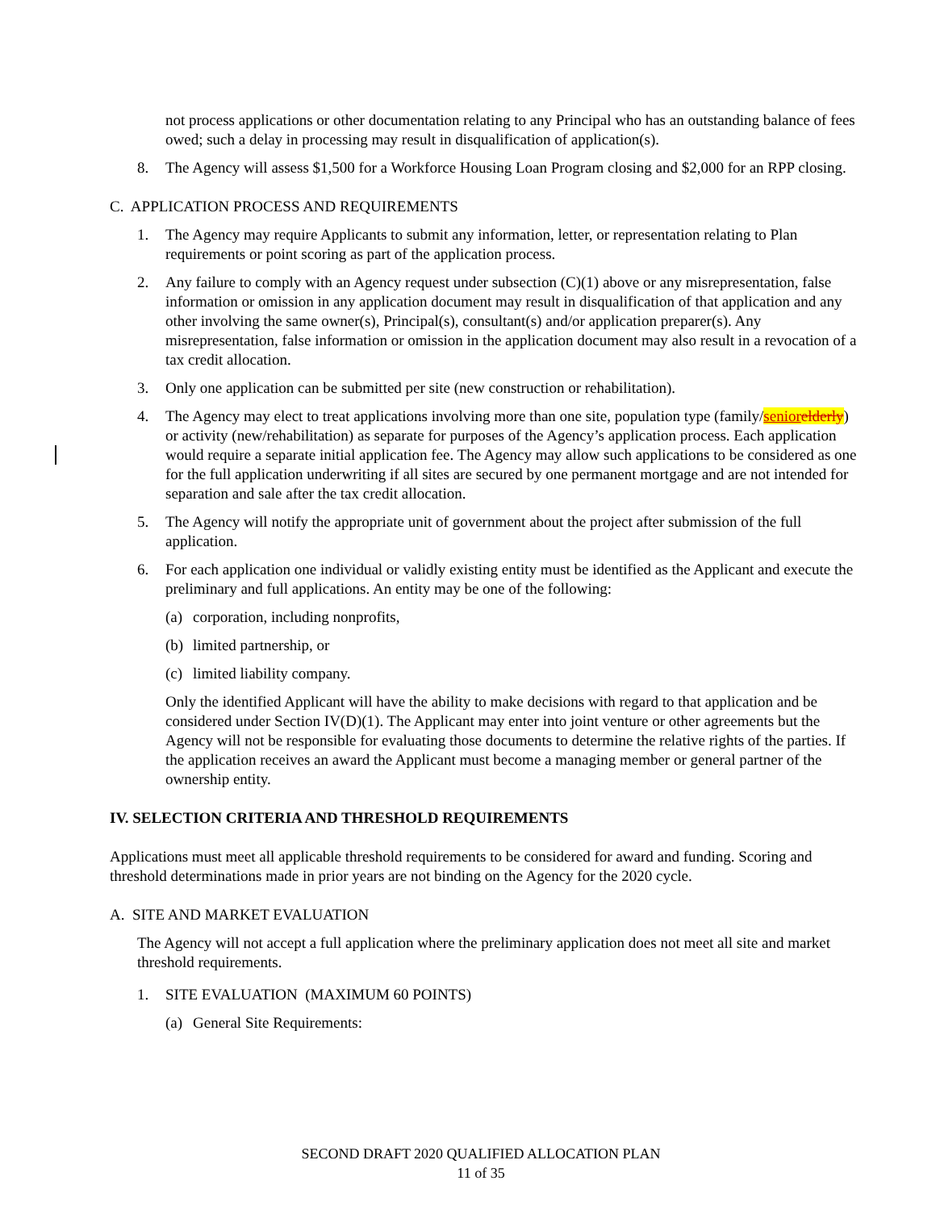not process applications or other documentation relating to any Principal who has an outstanding balance of fees owed; such a delay in processing may result in disqualification of application(s).
8. The Agency will assess $1,500 for a Workforce Housing Loan Program closing and $2,000 for an RPP closing.
C. APPLICATION PROCESS AND REQUIREMENTS
1. The Agency may require Applicants to submit any information, letter, or representation relating to Plan requirements or point scoring as part of the application process.
2. Any failure to comply with an Agency request under subsection (C)(1) above or any misrepresentation, false information or omission in any application document may result in disqualification of that application and any other involving the same owner(s), Principal(s), consultant(s) and/or application preparer(s). Any misrepresentation, false information or omission in the application document may also result in a revocation of a tax credit allocation.
3. Only one application can be submitted per site (new construction or rehabilitation).
4. The Agency may elect to treat applications involving more than one site, population type (family/senior elderly) or activity (new/rehabilitation) as separate for purposes of the Agency’s application process. Each application would require a separate initial application fee. The Agency may allow such applications to be considered as one for the full application underwriting if all sites are secured by one permanent mortgage and are not intended for separation and sale after the tax credit allocation.
5. The Agency will notify the appropriate unit of government about the project after submission of the full application.
6. For each application one individual or validly existing entity must be identified as the Applicant and execute the preliminary and full applications. An entity may be one of the following:
(a) corporation, including nonprofits,
(b) limited partnership, or
(c) limited liability company.
Only the identified Applicant will have the ability to make decisions with regard to that application and be considered under Section IV(D)(1). The Applicant may enter into joint venture or other agreements but the Agency will not be responsible for evaluating those documents to determine the relative rights of the parties. If the application receives an award the Applicant must become a managing member or general partner of the ownership entity.
IV. SELECTION CRITERIA AND THRESHOLD REQUIREMENTS
Applications must meet all applicable threshold requirements to be considered for award and funding. Scoring and threshold determinations made in prior years are not binding on the Agency for the 2020 cycle.
A. SITE AND MARKET EVALUATION
The Agency will not accept a full application where the preliminary application does not meet all site and market threshold requirements.
1. SITE EVALUATION (MAXIMUM 60 POINTS)
(a) General Site Requirements:
SECOND DRAFT 2020 QUALIFIED ALLOCATION PLAN
11 of 35